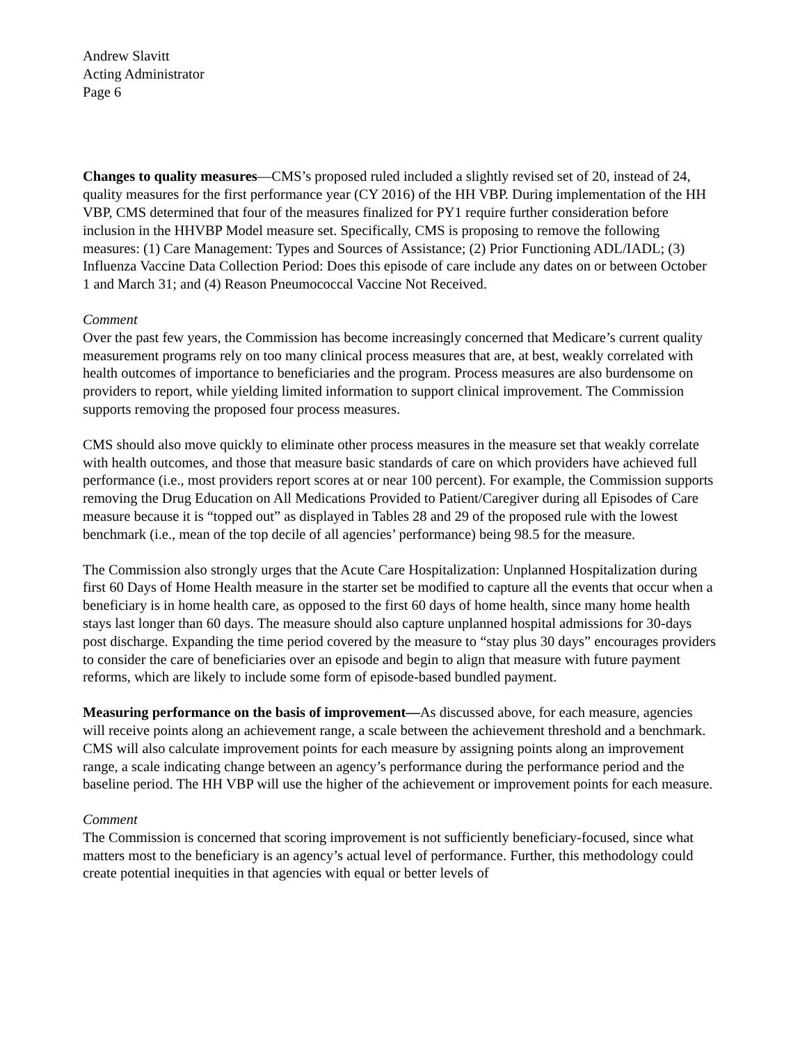Andrew Slavitt
Acting Administrator
Page 6
Changes to quality measures—CMS’s proposed ruled included a slightly revised set of 20, instead of 24, quality measures for the first performance year (CY 2016) of the HH VBP. During implementation of the HH VBP, CMS determined that four of the measures finalized for PY1 require further consideration before inclusion in the HHVBP Model measure set. Specifically, CMS is proposing to remove the following measures: (1) Care Management: Types and Sources of Assistance; (2) Prior Functioning ADL/IADL; (3) Influenza Vaccine Data Collection Period: Does this episode of care include any dates on or between October 1 and March 31; and (4) Reason Pneumococcal Vaccine Not Received.
Comment
Over the past few years, the Commission has become increasingly concerned that Medicare’s current quality measurement programs rely on too many clinical process measures that are, at best, weakly correlated with health outcomes of importance to beneficiaries and the program. Process measures are also burdensome on providers to report, while yielding limited information to support clinical improvement. The Commission supports removing the proposed four process measures.
CMS should also move quickly to eliminate other process measures in the measure set that weakly correlate with health outcomes, and those that measure basic standards of care on which providers have achieved full performance (i.e., most providers report scores at or near 100 percent). For example, the Commission supports removing the Drug Education on All Medications Provided to Patient/Caregiver during all Episodes of Care measure because it is “topped out” as displayed in Tables 28 and 29 of the proposed rule with the lowest benchmark (i.e., mean of the top decile of all agencies’ performance) being 98.5 for the measure.
The Commission also strongly urges that the Acute Care Hospitalization: Unplanned Hospitalization during first 60 Days of Home Health measure in the starter set be modified to capture all the events that occur when a beneficiary is in home health care, as opposed to the first 60 days of home health, since many home health stays last longer than 60 days. The measure should also capture unplanned hospital admissions for 30-days post discharge. Expanding the time period covered by the measure to “stay plus 30 days” encourages providers to consider the care of beneficiaries over an episode and begin to align that measure with future payment reforms, which are likely to include some form of episode-based bundled payment.
Measuring performance on the basis of improvement—As discussed above, for each measure, agencies will receive points along an achievement range, a scale between the achievement threshold and a benchmark. CMS will also calculate improvement points for each measure by assigning points along an improvement range, a scale indicating change between an agency’s performance during the performance period and the baseline period. The HH VBP will use the higher of the achievement or improvement points for each measure.
Comment
The Commission is concerned that scoring improvement is not sufficiently beneficiary-focused, since what matters most to the beneficiary is an agency’s actual level of performance. Further, this methodology could create potential inequities in that agencies with equal or better levels of